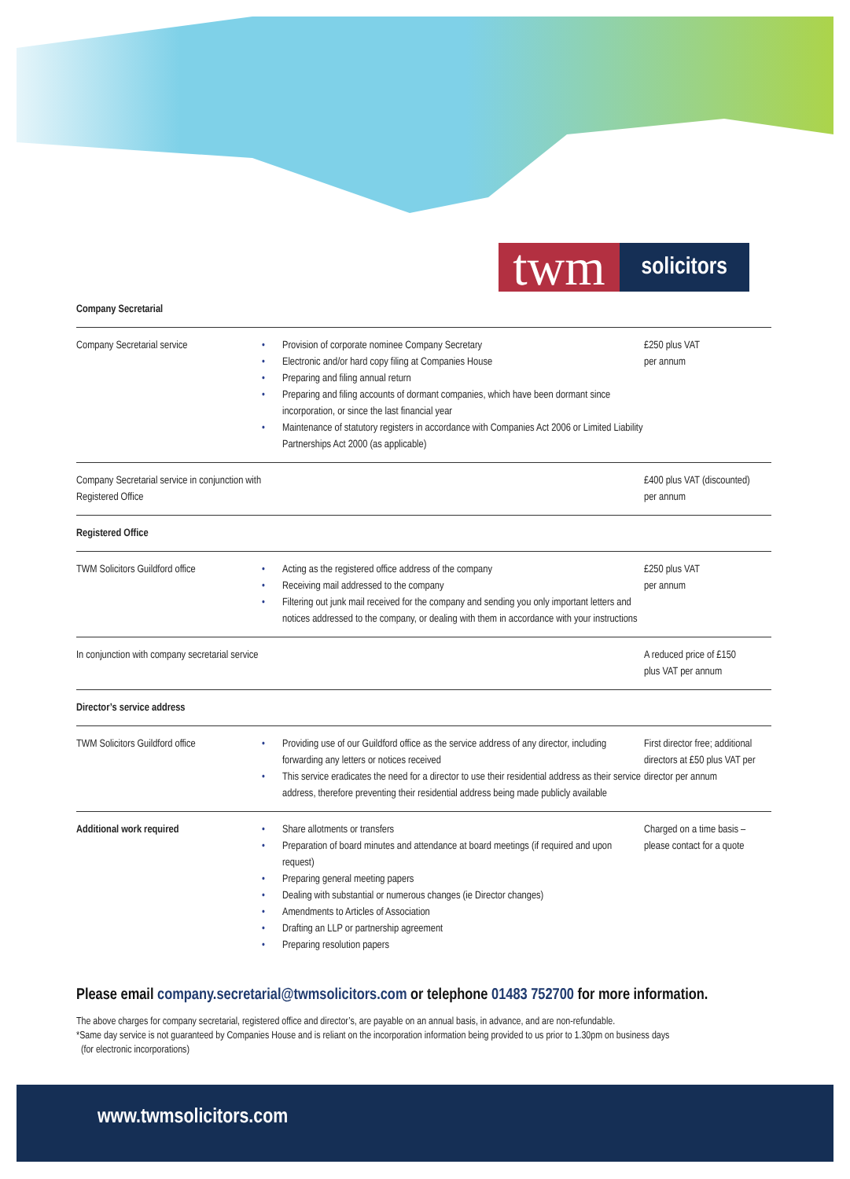twm
solicitors
| Company Secretarial | | |
| --- | --- | --- |
| Company Secretarial service | • Provision of corporate nominee Company Secretary • Electronic and/or hard copy filing at Companies House • Preparing and filing annual return • Preparing and filing accounts of dormant companies, which have been dormant since incorporation, or since the last financial year • Maintenance of statutory registers in accordance with Companies Act 2006 or Limited Liability Partnerships Act 2000 (as applicable) | £250 plus VAT per annum |
| Company Secretarial service in conjunction with Registered Office | | £400 plus VAT (discounted) per annum |
| Registered Office | | |
| TWM Solicitors Guildford office | • Acting as the registered office address of the company • Receiving mail addressed to the company • Filtering out junk mail received for the company and sending you only important letters and notices addressed to the company, or dealing with them in accordance with your instructions | £250 plus VAT per annum |
| In conjunction with company secretarial service | | A reduced price of £150 plus VAT per annum |
| Director’s service address | | |
| TWM Solicitors Guildford office | • Providing use of our Guildford office as the service address of any director, including forwarding any letters or notices received • This service eradicates the need for a director to use their residential address as their service address, therefore preventing their residential address being made publicly available | First director free; additional directors at £50 plus VAT per director per annum |
| Additional work required | • Share allotments or transfers • Preparation of board minutes and attendance at board meetings (if required and upon request) • Preparing general meeting papers • Dealing with substantial or numerous changes (ie Director changes) • Amendments to Articles of Association • Drafting an LLP or partnership agreement • Preparing resolution papers | Charged on a time basis – please contact for a quote |
Please email company.secretarial@twmsolicitors.com or telephone 01483 752700 for more information.
The above charges for company secretarial, registered office and director’s, are payable on an annual basis, in advance, and are non-refundable.
*Same day service is not guaranteed by Companies House and is reliant on the incorporation information being provided to us prior to 1.30pm on business days
(for electronic incorporations)
www.twmsolicitors.com